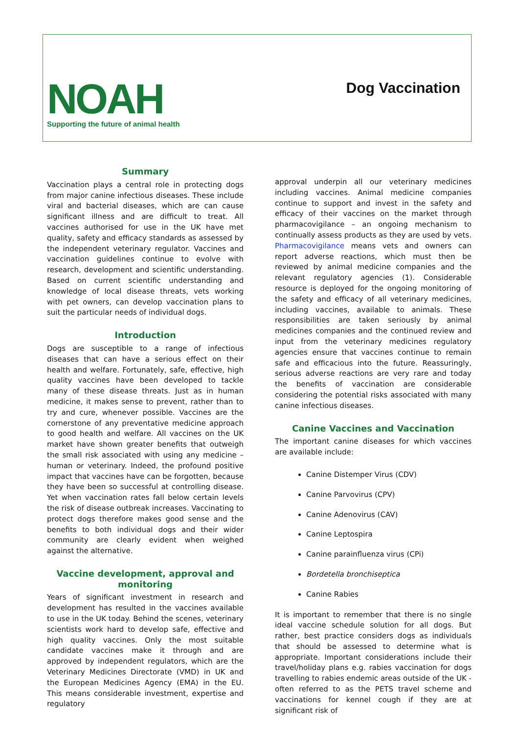NOAH
Supporting the future of animal health
Dog Vaccination
Summary
Vaccination plays a central role in protecting dogs from major canine infectious diseases. These include viral and bacterial diseases, which are can cause significant illness and are difficult to treat. All vaccines authorised for use in the UK have met quality, safety and efficacy standards as assessed by the independent veterinary regulator. Vaccines and vaccination guidelines continue to evolve with research, development and scientific understanding. Based on current scientific understanding and knowledge of local disease threats, vets working with pet owners, can develop vaccination plans to suit the particular needs of individual dogs.
Introduction
Dogs are susceptible to a range of infectious diseases that can have a serious effect on their health and welfare. Fortunately, safe, effective, high quality vaccines have been developed to tackle many of these disease threats. Just as in human medicine, it makes sense to prevent, rather than to try and cure, whenever possible. Vaccines are the cornerstone of any preventative medicine approach to good health and welfare. All vaccines on the UK market have shown greater benefits that outweigh the small risk associated with using any medicine – human or veterinary. Indeed, the profound positive impact that vaccines have can be forgotten, because they have been so successful at controlling disease. Yet when vaccination rates fall below certain levels the risk of disease outbreak increases. Vaccinating to protect dogs therefore makes good sense and the benefits to both individual dogs and their wider community are clearly evident when weighed against the alternative.
Vaccine development, approval and monitoring
Years of significant investment in research and development has resulted in the vaccines available to use in the UK today. Behind the scenes, veterinary scientists work hard to develop safe, effective and high quality vaccines. Only the most suitable candidate vaccines make it through and are approved by independent regulators, which are the Veterinary Medicines Directorate (VMD) in UK and the European Medicines Agency (EMA) in the EU. This means considerable investment, expertise and regulatory
approval underpin all our veterinary medicines including vaccines. Animal medicine companies continue to support and invest in the safety and efficacy of their vaccines on the market through pharmacovigilance – an ongoing mechanism to continually assess products as they are used by vets. Pharmacovigilance means vets and owners can report adverse reactions, which must then be reviewed by animal medicine companies and the relevant regulatory agencies (1). Considerable resource is deployed for the ongoing monitoring of the safety and efficacy of all veterinary medicines, including vaccines, available to animals. These responsibilities are taken seriously by animal medicines companies and the continued review and input from the veterinary medicines regulatory agencies ensure that vaccines continue to remain safe and efficacious into the future. Reassuringly, serious adverse reactions are very rare and today the benefits of vaccination are considerable considering the potential risks associated with many canine infectious diseases.
Canine Vaccines and Vaccination
The important canine diseases for which vaccines are available include:
Canine Distemper Virus (CDV)
Canine Parvovirus (CPV)
Canine Adenovirus (CAV)
Canine Leptospira
Canine parainfluenza virus (CPi)
Bordetella bronchiseptica
Canine Rabies
It is important to remember that there is no single ideal vaccine schedule solution for all dogs. But rather, best practice considers dogs as individuals that should be assessed to determine what is appropriate. Important considerations include their travel/holiday plans e.g. rabies vaccination for dogs travelling to rabies endemic areas outside of the UK - often referred to as the PETS travel scheme and vaccinations for kennel cough if they are at significant risk of